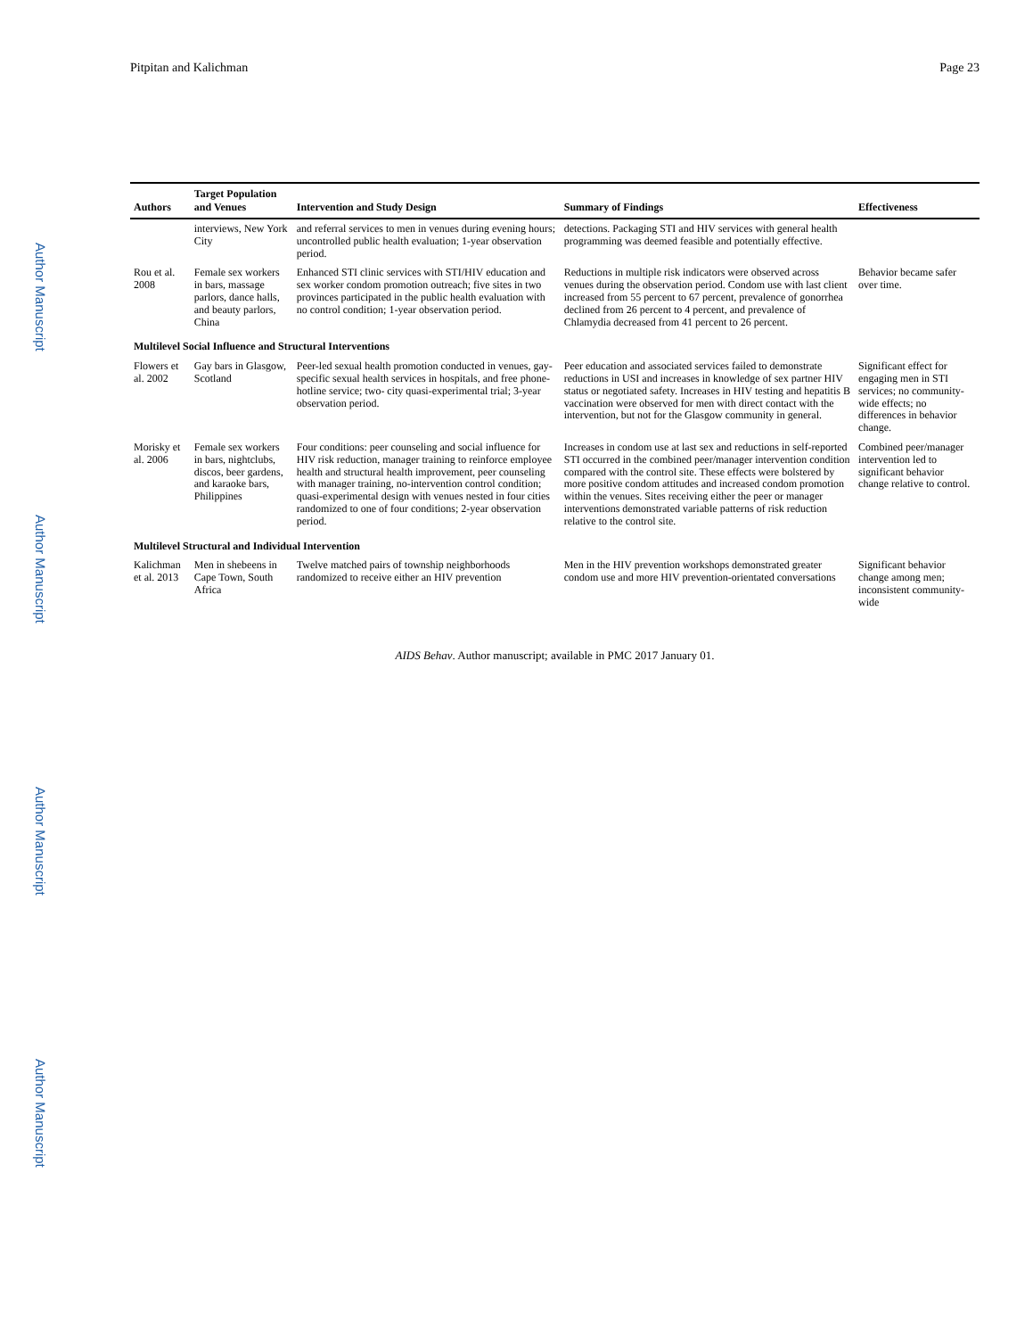Author Manuscript
Author Manuscript
Author Manuscript
Author Manuscript
Pitpitan and Kalichman Page 23
| Authors | Target Population and Venues | Intervention and Study Design | Summary of Findings | Effectiveness |
| --- | --- | --- | --- | --- |
| | interviews, New York City | and referral services to men in venues during evening hours; uncontrolled public health evaluation; 1-year observation period. | detections. Packaging STI and HIV services with general health programming was deemed feasible and potentially effective. | |
| Rou et al. 2008 | Female sex workers in bars, massage parlors, dance halls, and beauty parlors, China | Enhanced STI clinic services with STI/HIV education and sex worker condom promotion outreach; five sites in two provinces participated in the public health evaluation with no control condition; 1-year observation period. | Reductions in multiple risk indicators were observed across venues during the observation period. Condom use with last client increased from 55 percent to 67 percent, prevalence of gonorrhea declined from 26 percent to 4 percent, and prevalence of Chlamydia decreased from 41 percent to 26 percent. | Behavior became safer over time. |
| Multilevel Social Influence and Structural Interventions | | | | |
| Flowers et al. 2002 | Gay bars in Glasgow, Scotland | Peer-led sexual health promotion conducted in venues, gay-specific sexual health services in hospitals, and free phone-hotline service; two- city quasi-experimental trial; 3-year observation period. | Peer education and associated services failed to demonstrate reductions in USI and increases in knowledge of sex partner HIV status or negotiated safety. Increases in HIV testing and hepatitis B vaccination were observed for men with direct contact with the intervention, but not for the Glasgow community in general. | Significant effect for engaging men in STI services; no community-wide effects; no differences in behavior change. |
| Morisky et al. 2006 | Female sex workers in bars, nightclubs, discos, beer gardens, and karaoke bars, Philippines | Four conditions: peer counseling and social influence for HIV risk reduction, manager training to reinforce employee health and structural health improvement, peer counseling with manager training, no-intervention control condition; quasi-experimental design with venues nested in four cities randomized to one of four conditions; 2-year observation period. | Increases in condom use at last sex and reductions in self-reported STI occurred in the combined peer/manager intervention condition compared with the control site. These effects were bolstered by more positive condom attitudes and increased condom promotion within the venues. Sites receiving either the peer or manager interventions demonstrated variable patterns of risk reduction relative to the control site. | Combined peer/manager intervention led to significant behavior change relative to control. |
| Multilevel Structural and Individual Intervention | | | | |
| Kalichman et al. 2013 | Men in shebeens in Cape Town, South Africa | Twelve matched pairs of township neighborhoods randomized to receive either an HIV prevention | Men in the HIV prevention workshops demonstrated greater condom use and more HIV prevention-orientated conversations | Significant behavior change among men; inconsistent community-wide |
AIDS Behav. Author manuscript; available in PMC 2017 January 01.